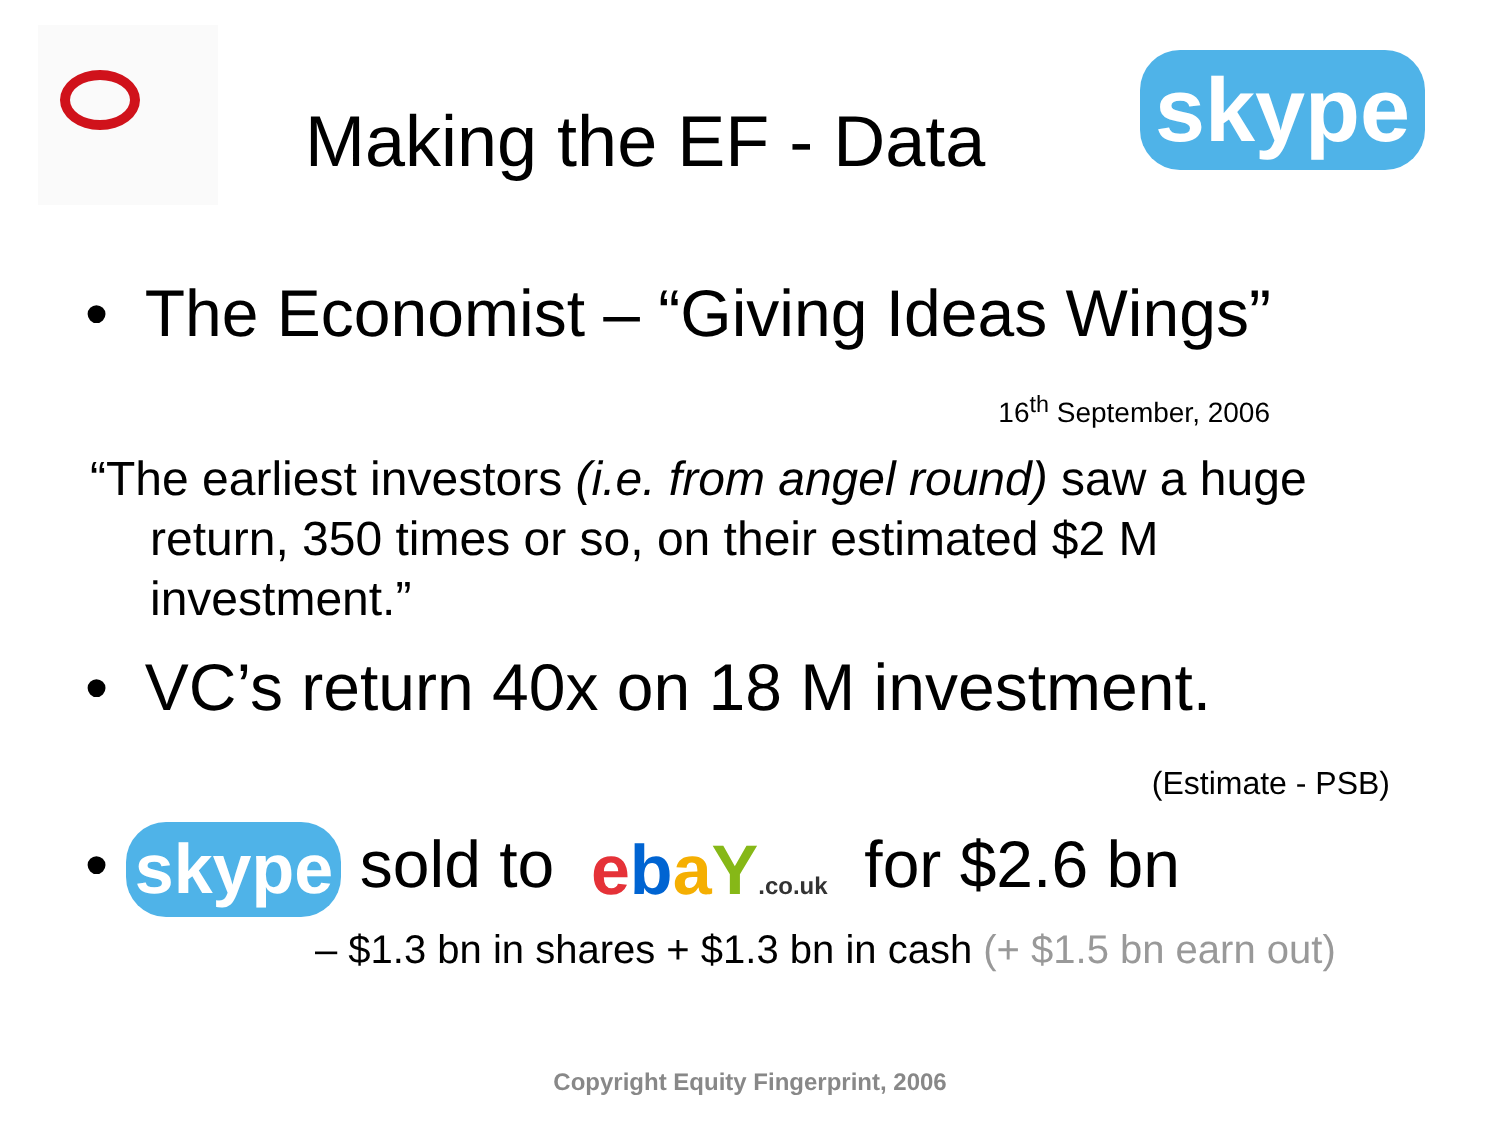Making the EF - Data skype
• The Economist – “Giving Ideas Wings”
16<sup>th</sup> September, 2006
“The earliest investors (i.e. from angel round) saw a huge return, 350 times or so, on their estimated $2 M investment.”
• VC’s return 40x on 18 M investment.
(Estimate - PSB)
• skype sold to ebaY.co.uk for $2.6 bn
– $1.3 bn in shares + $1.3 bn in cash (+ $1.5 bn earn out)
Copyright Equity Fingerprint, 2006